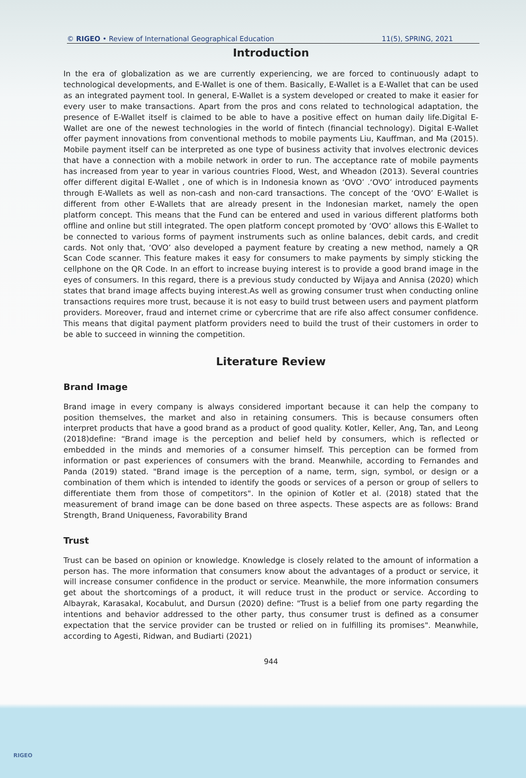© RIGEO • Review of International Geographical Education 11(5), SPRING, 2021
Introduction
In the era of globalization as we are currently experiencing, we are forced to continuously adapt to technological developments, and E-Wallet is one of them. Basically, E-Wallet is a E-Wallet that can be used as an integrated payment tool. In general, E-Wallet is a system developed or created to make it easier for every user to make transactions. Apart from the pros and cons related to technological adaptation, the presence of E-Wallet itself is claimed to be able to have a positive effect on human daily life.Digital E-Wallet are one of the newest technologies in the world of fintech (financial technology). Digital E-Wallet offer payment innovations from conventional methods to mobile payments Liu, Kauffman, and Ma (2015). Mobile payment itself can be interpreted as one type of business activity that involves electronic devices that have a connection with a mobile network in order to run. The acceptance rate of mobile payments has increased from year to year in various countries Flood, West, and Wheadon (2013). Several countries offer different digital E-Wallet , one of which is in Indonesia known as ‘OVO’ .‘OVO’ introduced payments through E-Wallets as well as non-cash and non-card transactions. The concept of the ‘OVO’ E-Wallet is different from other E-Wallets that are already present in the Indonesian market, namely the open platform concept. This means that the Fund can be entered and used in various different platforms both offline and online but still integrated. The open platform concept promoted by ‘OVO’ allows this E-Wallet to be connected to various forms of payment instruments such as online balances, debit cards, and credit cards. Not only that, ‘OVO’ also developed a payment feature by creating a new method, namely a QR Scan Code scanner. This feature makes it easy for consumers to make payments by simply sticking the cellphone on the QR Code. In an effort to increase buying interest is to provide a good brand image in the eyes of consumers. In this regard, there is a previous study conducted by Wijaya and Annisa (2020) which states that brand image affects buying interest.As well as growing consumer trust when conducting online transactions requires more trust, because it is not easy to build trust between users and payment platform providers. Moreover, fraud and internet crime or cybercrime that are rife also affect consumer confidence. This means that digital payment platform providers need to build the trust of their customers in order to be able to succeed in winning the competition.
Literature Review
Brand Image
Brand image in every company is always considered important because it can help the company to position themselves, the market and also in retaining consumers. This is because consumers often interpret products that have a good brand as a product of good quality. Kotler, Keller, Ang, Tan, and Leong (2018)define: “Brand image is the perception and belief held by consumers, which is reflected or embedded in the minds and memories of a consumer himself. This perception can be formed from information or past experiences of consumers with the brand. Meanwhile, according to Fernandes and Panda (2019) stated. "Brand image is the perception of a name, term, sign, symbol, or design or a combination of them which is intended to identify the goods or services of a person or group of sellers to differentiate them from those of competitors". In the opinion of Kotler et al. (2018) stated that the measurement of brand image can be done based on three aspects. These aspects are as follows: Brand Strength, Brand Uniqueness, Favorability Brand
Trust
Trust can be based on opinion or knowledge. Knowledge is closely related to the amount of information a person has. The more information that consumers know about the advantages of a product or service, it will increase consumer confidence in the product or service. Meanwhile, the more information consumers get about the shortcomings of a product, it will reduce trust in the product or service. According to Albayrak, Karasakal, Kocabulut, and Dursun (2020) define: "Trust is a belief from one party regarding the intentions and behavior addressed to the other party, thus consumer trust is defined as a consumer expectation that the service provider can be trusted or relied on in fulfilling its promises". Meanwhile, according to Agesti, Ridwan, and Budiarti (2021)
944
RIGEO